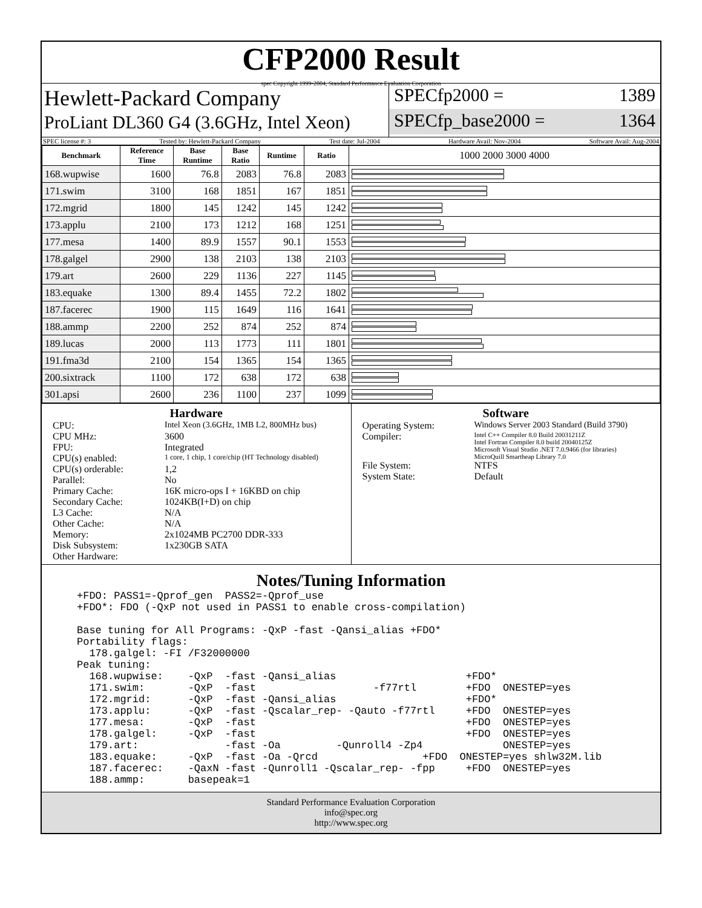CFP2000 Result
spec Copyright 1999-2004, Standard Performance Evaluation Corporation
Hewlett-Packard Company
ProLiant DL360 G4 (3.6GHz, Intel Xeon)
SPECfp2000 = 1389
SPECfp_base2000 = 1364
SPEC license #: 3 Tested by: Hewlett-Packard Company Test date: Jul-2004 Hardware Avail: Nov-2004 Software Avail: Aug-2004
| Benchmark | Reference Time | Base Runtime | Base Ratio | Runtime | Ratio | 1000 2000 3000 4000 |
| --- | --- | --- | --- | --- | --- | --- |
| 168.wupwise | 1600 | 76.8 | 2083 | 76.8 | 2083 | |
| 171.swim | 3100 | 168 | 1851 | 167 | 1851 | |
| 172.mgrid | 1800 | 145 | 1242 | 145 | 1242 | |
| 173.applu | 2100 | 173 | 1212 | 168 | 1251 | |
| 177.mesa | 1400 | 89.9 | 1557 | 90.1 | 1553 | |
| 178.galgel | 2900 | 138 | 2103 | 138 | 2103 | |
| 179.art | 2600 | 229 | 1136 | 227 | 1145 | |
| 183.equake | 1300 | 89.4 | 1455 | 72.2 | 1802 | |
| 187.facerec | 1900 | 115 | 1649 | 116 | 1641 | |
| 188.ammp | 2200 | 252 | 874 | 252 | 874 | |
| 189.lucas | 2000 | 113 | 1773 | 111 | 1801 | |
| 191.fma3d | 2100 | 154 | 1365 | 154 | 1365 | |
| 200.sixtrack | 1100 | 172 | 638 | 172 | 638 | |
| 301.apsi | 2600 | 236 | 1100 | 237 | 1099 | |
Hardware
CPU: Intel Xeon (3.6GHz, 1MB L2, 800MHz bus) CPU MHz: 3600 FPU: Integrated CPU(s) enabled: 1 core, 1 chip, 1 core/chip (HT Technology disabled) CPU(s) orderable: 1,2 Parallel: No Primary Cache: 16K micro-ops I + 16KBD on chip Secondary Cache: 1024KB(I+D) on chip L3 Cache: N/A Other Cache: N/A Memory: 2x1024MB PC2700 DDR-333 Disk Subsystem: 1x230GB SATA Other Hardware:
Software
Operating System: Windows Server 2003 Standard (Build 3790) Compiler: Intel C++ Compiler 8.0 Build 20031211Z
Intel Fortran Compiler 8.0 build 20040125Z
Microsoft Visual Studio .NET 7.0.9466 (for libraries)
MicroQuill Smartheap Library 7.0 File System: NTFS System State: Default
Notes/Tuning Information
+FDO: PASS1=-Qprof_gen  PASS2=-Qprof_use
+FDO*: FDO (-QxP not used in PASS1 to enable cross-compilation)

Base tuning for All Programs: -QxP -fast -Qansi_alias +FDO*
Portability flags:
  178.galgel: -FI /F32000000
Peak tuning:
  168.wupwise:    -QxP  -fast -Qansi_alias                     +FDO*
  171.swim:       -QxP  -fast                   -f77rtl        +FDO  ONESTEP=yes
  172.mgrid:      -QxP  -fast -Qansi_alias                     +FDO*
  173.applu:      -QxP  -fast -Qscalar_rep- -Qauto -f77rtl     +FDO  ONESTEP=yes
  177.mesa:       -QxP  -fast                                  +FDO  ONESTEP=yes
  178.galgel:     -QxP  -fast                                  +FDO  ONESTEP=yes
  179.art:              -fast -Oa         -Qunroll4 -Zp4             ONESTEP=yes
  183.equake:     -QxP  -fast -Oa -Qrcd                 +FDO  ONESTEP=yes shlw32M.lib
  187.facerec:    -QaxN -fast -Qunroll1 -Qscalar_rep- -fpp     +FDO  ONESTEP=yes
  188.ammp:       basepeak=1
Standard Performance Evaluation Corporation
info@spec.org
http://www.spec.org